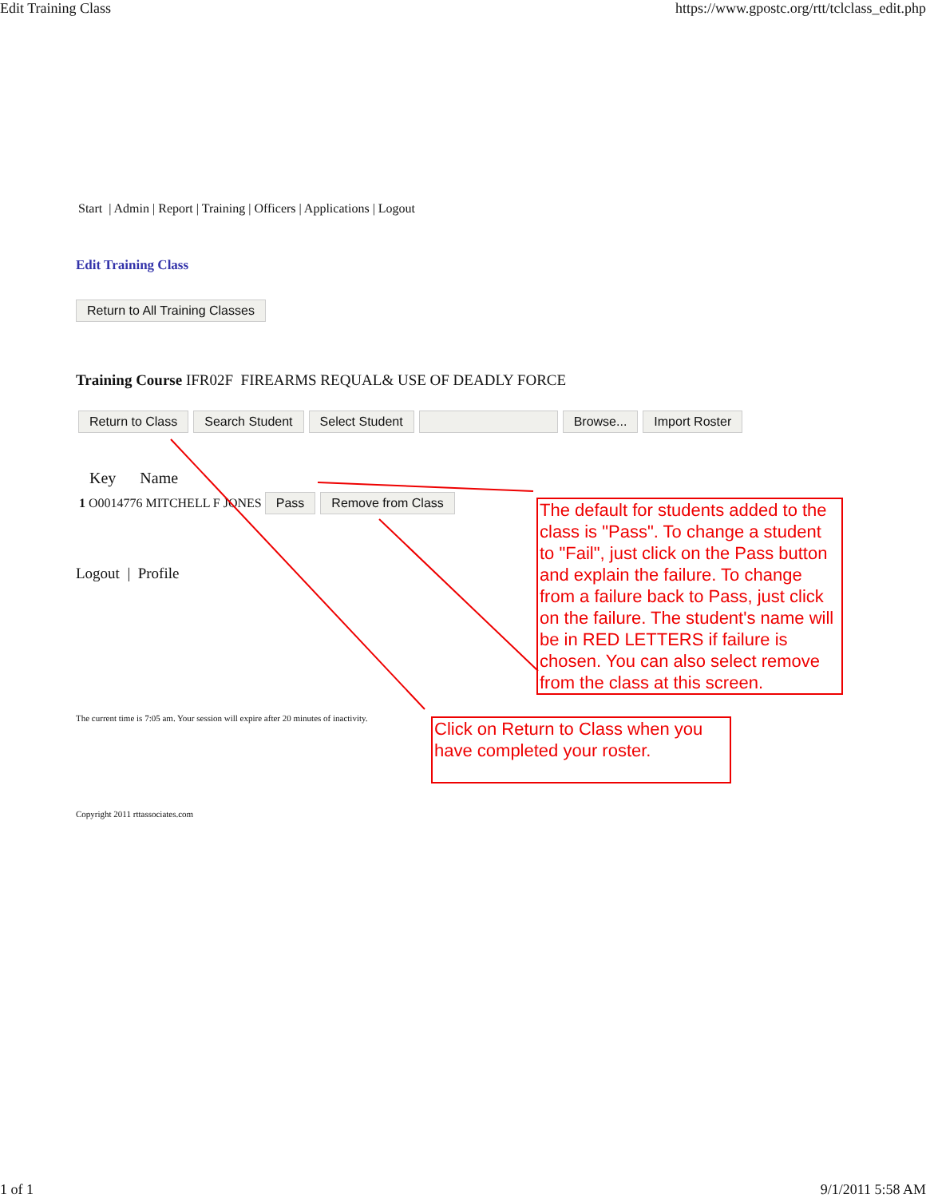Edit Training Class https://www.gpostc.org/rtt/tclclass_edit.php
Start | Admin | Report | Training | Officers | Applications | Logout
Edit Training Class
Return to All Training Classes
Training Course IFR02F FIREARMS REQUAL& USE OF DEADLY FORCE
Return to Class Search Student Select Student Browse... Import Roster
Key Name
1 O0014776 MITCHELL F JONES Pass Remove from Class
Logout | Profile
The current time is 7:05 am. Your session will expire after 20 minutes of inactivity.
Copyright 2011 rttassociates.com
The default for students added to the class is "Pass". To change a student to "Fail", just click on the Pass button and explain the failure. To change from a failure back to Pass, just click on the failure. The student's name will be in RED LETTERS if failure is chosen. You can also select remove from the class at this screen.
Click on Return to Class when you have completed your roster.
1 of 1 9/1/2011 5:58 AM